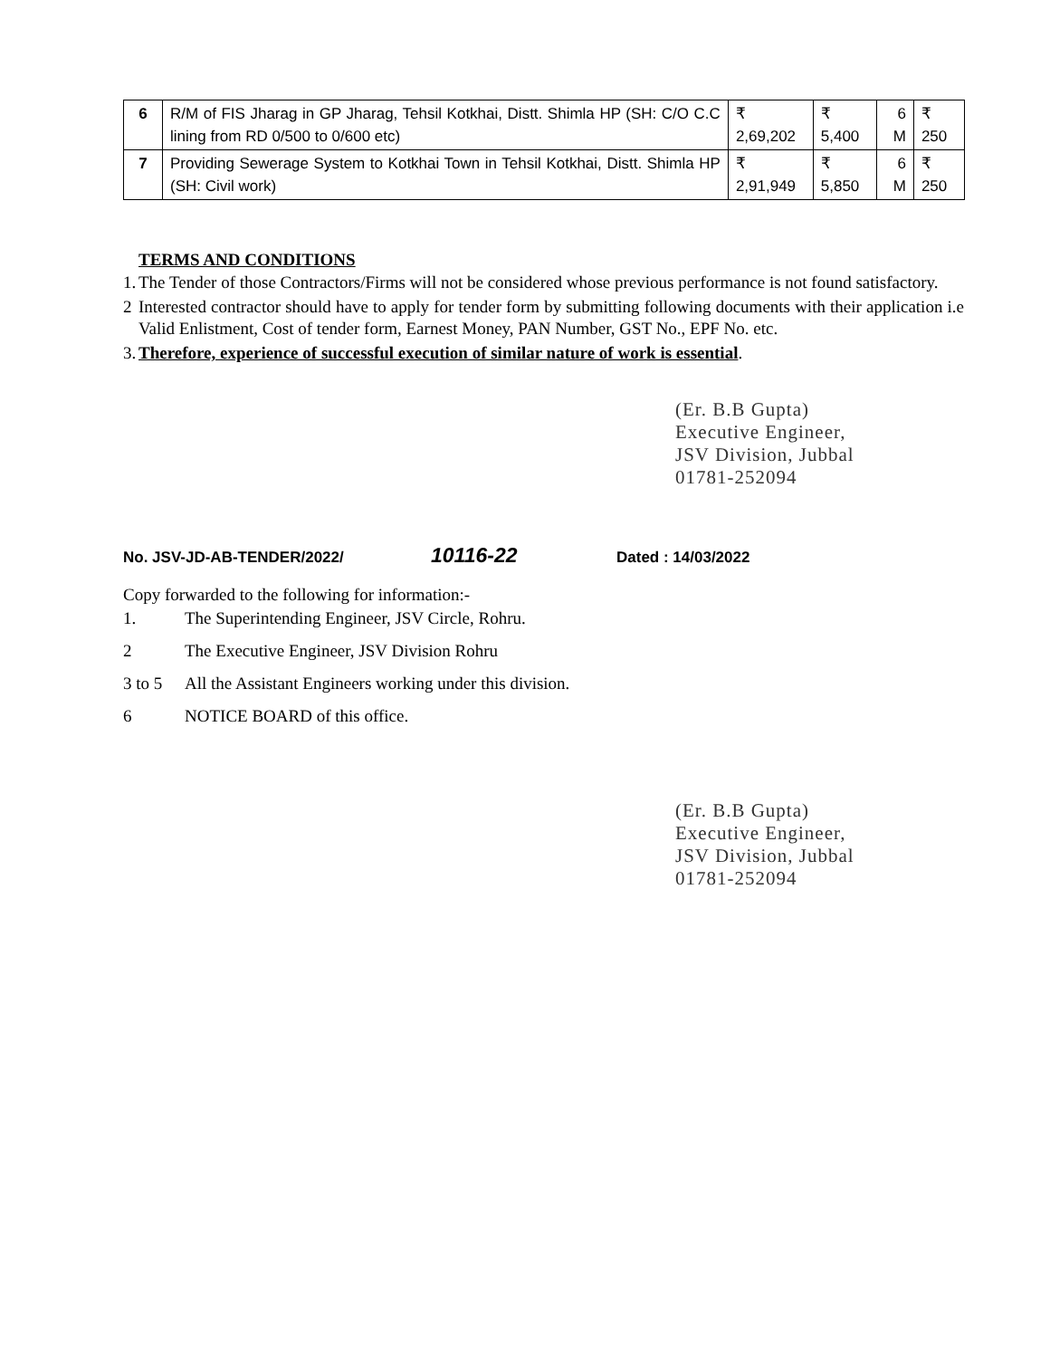| 6 | R/M of FIS Jharag in GP Jharag, Tehsil Kotkhai, Distt. Shimla HP (SH: C/O C.C lining from RD 0/500 to 0/600 etc) | ₹ 2,69,202 | ₹ 5,400 | 6 M | ₹ 250 |
| 7 | Providing Sewerage System to Kotkhai Town in Tehsil Kotkhai, Distt. Shimla HP (SH: Civil work) | ₹ 2,91,949 | ₹ 5,850 | 6 M | ₹ 250 |
TERMS AND CONDITIONS
1. The Tender of those Contractors/Firms will not be considered whose previous performance is not found satisfactory.
2 Interested contractor should have to apply for tender form by submitting following documents with their application i.e Valid Enlistment, Cost of tender form, Earnest Money, PAN Number, GST No., EPF No. etc.
3. Therefore, experience of successful execution of similar nature of work is essential.
(Er. B.B Gupta)
Executive Engineer,
JSV Division, Jubbal
01781-252094
No. JSV-JD-AB-TENDER/2022/ 10116-22 Dated : 14/03/2022
Copy forwarded to the following for information:-
1. The Superintending Engineer, JSV Circle, Rohru.
2 The Executive Engineer, JSV Division Rohru
3 to 5 All the Assistant Engineers working under this division.
6 NOTICE BOARD of this office.
(Er. B.B Gupta)
Executive Engineer,
JSV Division, Jubbal
01781-252094